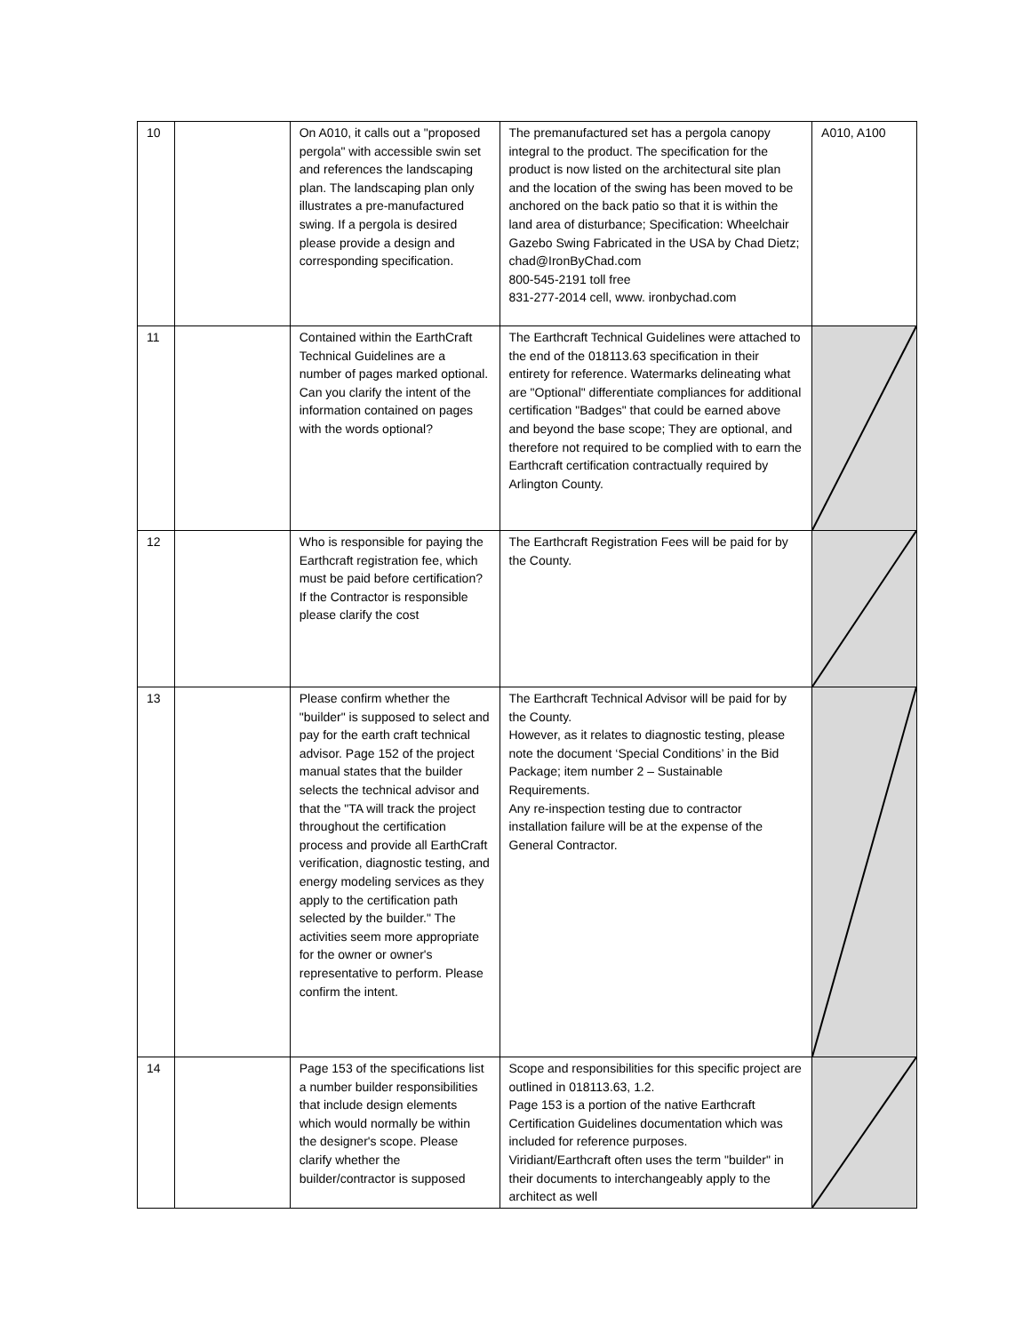| 10 | | On A010, it calls out a "proposed pergola" with accessible swin set and references the landscaping plan. The landscaping plan only illustrates a pre-manufactured swing. If a pergola is desired please provide a design and corresponding specification. | The premanufactured set has a pergola canopy integral to the product. The specification for the product is now listed on the architectural site plan and the location of the swing has been moved to be anchored on the back patio so that it is within the land area of disturbance; Specification: Wheelchair Gazebo Swing Fabricated in the USA by Chad Dietz; chad@IronByChad.com 800-545-2191 toll free 831-277-2014 cell, www. ironbychad.com | A010, A100 |
| 11 | | Contained within the EarthCraft Technical Guidelines are a number of pages marked optional. Can you clarify the intent of the information contained on pages with the words optional? | The Earthcraft Technical Guidelines were attached to the end of the 018113.63 specification in their entirety for reference. Watermarks delineating what are "Optional" differentiate compliances for additional certification "Badges" that could be earned above and beyond the base scope; They are optional, and therefore not required to be complied with to earn the Earthcraft certification contractually required by Arlington County. | |
| 12 | | Who is responsible for paying the Earthcraft registration fee, which must be paid before certification? If the Contractor is responsible please clarify the cost | The Earthcraft Registration Fees will be paid for by the County. | |
| 13 | | Please confirm whether the "builder" is supposed to select and pay for the earth craft technical advisor. Page 152 of the project manual states that the builder selects the technical advisor and that the "TA will track the project throughout the certification process and provide all EarthCraft verification, diagnostic testing, and energy modeling services as they apply to the certification path selected by the builder." The activities seem more appropriate for the owner or owner's representative to perform. Please confirm the intent. | The Earthcraft Technical Advisor will be paid for by the County. However, as it relates to diagnostic testing, please note the document ‘Special Conditions’ in the Bid Package; item number 2 – Sustainable Requirements. Any re-inspection testing due to contractor installation failure will be at the expense of the General Contractor. | |
| 14 | | Page 153 of the specifications list a number builder responsibilities that include design elements which would normally be within the designer's scope. Please clarify whether the builder/contractor is supposed | Scope and responsibilities for this specific project are outlined in 018113.63, 1.2. Page 153 is a portion of the native Earthcraft Certification Guidelines documentation which was included for reference purposes. Viridiant/Earthcraft often uses the term "builder" in their documents to interchangeably apply to the architect as well | |